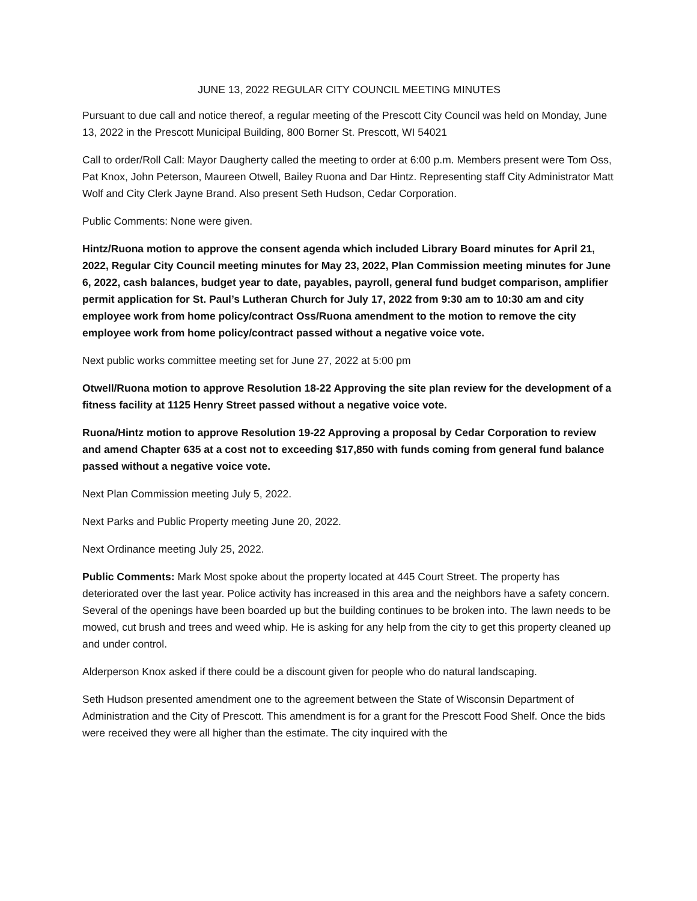JUNE 13, 2022 REGULAR CITY COUNCIL MEETING MINUTES
Pursuant to due call and notice thereof, a regular meeting of the Prescott City Council was held on Monday, June 13, 2022 in the Prescott Municipal Building, 800 Borner St. Prescott, WI 54021
Call to order/Roll Call: Mayor Daugherty called the meeting to order at 6:00 p.m. Members present were Tom Oss, Pat Knox, John Peterson, Maureen Otwell, Bailey Ruona and Dar Hintz. Representing staff City Administrator Matt Wolf and City Clerk Jayne Brand. Also present Seth Hudson, Cedar Corporation.
Public Comments: None were given.
Hintz/Ruona motion to approve the consent agenda which included Library Board minutes for April 21, 2022, Regular City Council meeting minutes for May 23, 2022, Plan Commission meeting minutes for June 6, 2022, cash balances, budget year to date, payables, payroll, general fund budget comparison, amplifier permit application for St. Paul’s Lutheran Church for July 17, 2022 from 9:30 am to 10:30 am and city employee work from home policy/contract Oss/Ruona amendment to the motion to remove the city employee work from home policy/contract passed without a negative voice vote.
Next public works committee meeting set for June 27, 2022 at 5:00 pm
Otwell/Ruona motion to approve Resolution 18-22 Approving the site plan review for the development of a fitness facility at 1125 Henry Street passed without a negative voice vote.
Ruona/Hintz motion to approve Resolution 19-22 Approving a proposal by Cedar Corporation to review and amend Chapter 635 at a cost not to exceeding $17,850 with funds coming from general fund balance passed without a negative voice vote.
Next Plan Commission meeting July 5, 2022.
Next Parks and Public Property meeting June 20, 2022.
Next Ordinance meeting July 25, 2022.
Public Comments: Mark Most spoke about the property located at 445 Court Street. The property has deteriorated over the last year. Police activity has increased in this area and the neighbors have a safety concern. Several of the openings have been boarded up but the building continues to be broken into. The lawn needs to be mowed, cut brush and trees and weed whip. He is asking for any help from the city to get this property cleaned up and under control.
Alderperson Knox asked if there could be a discount given for people who do natural landscaping.
Seth Hudson presented amendment one to the agreement between the State of Wisconsin Department of Administration and the City of Prescott. This amendment is for a grant for the Prescott Food Shelf. Once the bids were received they were all higher than the estimate. The city inquired with the